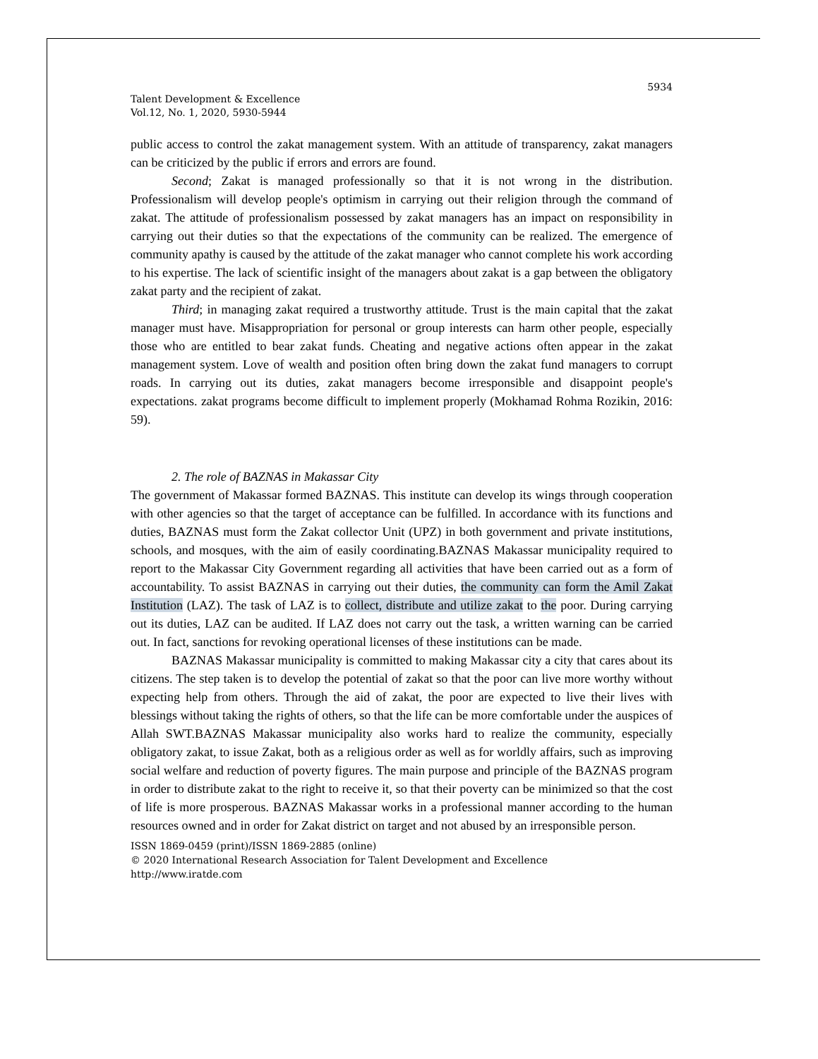5934
Talent Development & Excellence
Vol.12, No. 1, 2020, 5930-5944
public access to control the zakat management system. With an attitude of transparency, zakat managers can be criticized by the public if errors and errors are found.
Second; Zakat is managed professionally so that it is not wrong in the distribution. Professionalism will develop people's optimism in carrying out their religion through the command of zakat. The attitude of professionalism possessed by zakat managers has an impact on responsibility in carrying out their duties so that the expectations of the community can be realized. The emergence of community apathy is caused by the attitude of the zakat manager who cannot complete his work according to his expertise. The lack of scientific insight of the managers about zakat is a gap between the obligatory zakat party and the recipient of zakat.
Third; in managing zakat required a trustworthy attitude. Trust is the main capital that the zakat manager must have. Misappropriation for personal or group interests can harm other people, especially those who are entitled to bear zakat funds. Cheating and negative actions often appear in the zakat management system. Love of wealth and position often bring down the zakat fund managers to corrupt roads. In carrying out its duties, zakat managers become irresponsible and disappoint people's expectations. zakat programs become difficult to implement properly (Mokhamad Rohma Rozikin, 2016: 59).
2. The role of BAZNAS in Makassar City
The government of Makassar formed BAZNAS. This institute can develop its wings through cooperation with other agencies so that the target of acceptance can be fulfilled. In accordance with its functions and duties, BAZNAS must form the Zakat collector Unit (UPZ) in both government and private institutions, schools, and mosques, with the aim of easily coordinating.BAZNAS Makassar municipality required to report to the Makassar City Government regarding all activities that have been carried out as a form of accountability. To assist BAZNAS in carrying out their duties, the community can form the Amil Zakat Institution (LAZ). The task of LAZ is to collect, distribute and utilize zakat to the poor. During carrying out its duties, LAZ can be audited. If LAZ does not carry out the task, a written warning can be carried out. In fact, sanctions for revoking operational licenses of these institutions can be made.
BAZNAS Makassar municipality is committed to making Makassar city a city that cares about its citizens. The step taken is to develop the potential of zakat so that the poor can live more worthy without expecting help from others. Through the aid of zakat, the poor are expected to live their lives with blessings without taking the rights of others, so that the life can be more comfortable under the auspices of Allah SWT.BAZNAS Makassar municipality also works hard to realize the community, especially obligatory zakat, to issue Zakat, both as a religious order as well as for worldly affairs, such as improving social welfare and reduction of poverty figures. The main purpose and principle of the BAZNAS program in order to distribute zakat to the right to receive it, so that their poverty can be minimized so that the cost of life is more prosperous. BAZNAS Makassar works in a professional manner according to the human resources owned and in order for Zakat district on target and not abused by an irresponsible person.
ISSN 1869-0459 (print)/ISSN 1869-2885 (online)
© 2020 International Research Association for Talent Development and Excellence
http://www.iratde.com